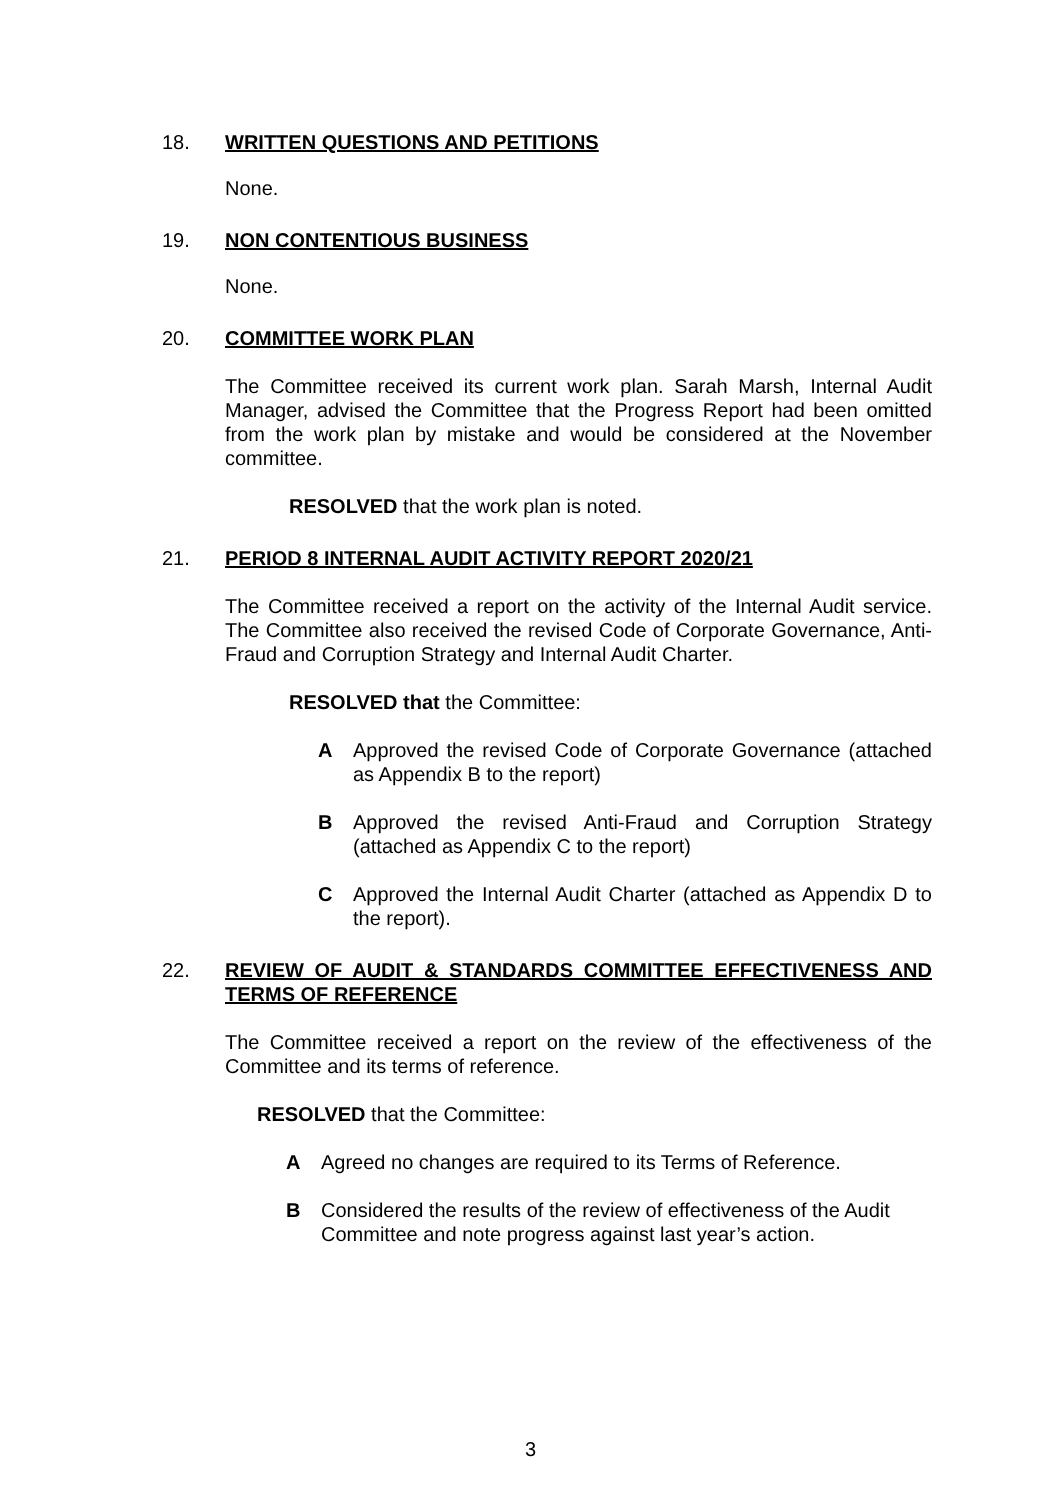18. WRITTEN QUESTIONS AND PETITIONS
None.
19. NON CONTENTIOUS BUSINESS
None.
20. COMMITTEE WORK PLAN
The Committee received its current work plan. Sarah Marsh, Internal Audit Manager, advised the Committee that the Progress Report had been omitted from the work plan by mistake and would be considered at the November committee.
RESOLVED that the work plan is noted.
21. PERIOD 8 INTERNAL AUDIT ACTIVITY REPORT 2020/21
The Committee received a report on the activity of the Internal Audit service. The Committee also received the revised Code of Corporate Governance, Anti-Fraud and Corruption Strategy and Internal Audit Charter.
RESOLVED that the Committee:
A Approved the revised Code of Corporate Governance (attached as Appendix B to the report)
B Approved the revised Anti-Fraud and Corruption Strategy (attached as Appendix C to the report)
C Approved the Internal Audit Charter (attached as Appendix D to the report).
22. REVIEW OF AUDIT & STANDARDS COMMITTEE EFFECTIVENESS AND TERMS OF REFERENCE
The Committee received a report on the review of the effectiveness of the Committee and its terms of reference.
RESOLVED that the Committee:
A Agreed no changes are required to its Terms of Reference.
B Considered the results of the review of effectiveness of the Audit Committee and note progress against last year’s action.
3